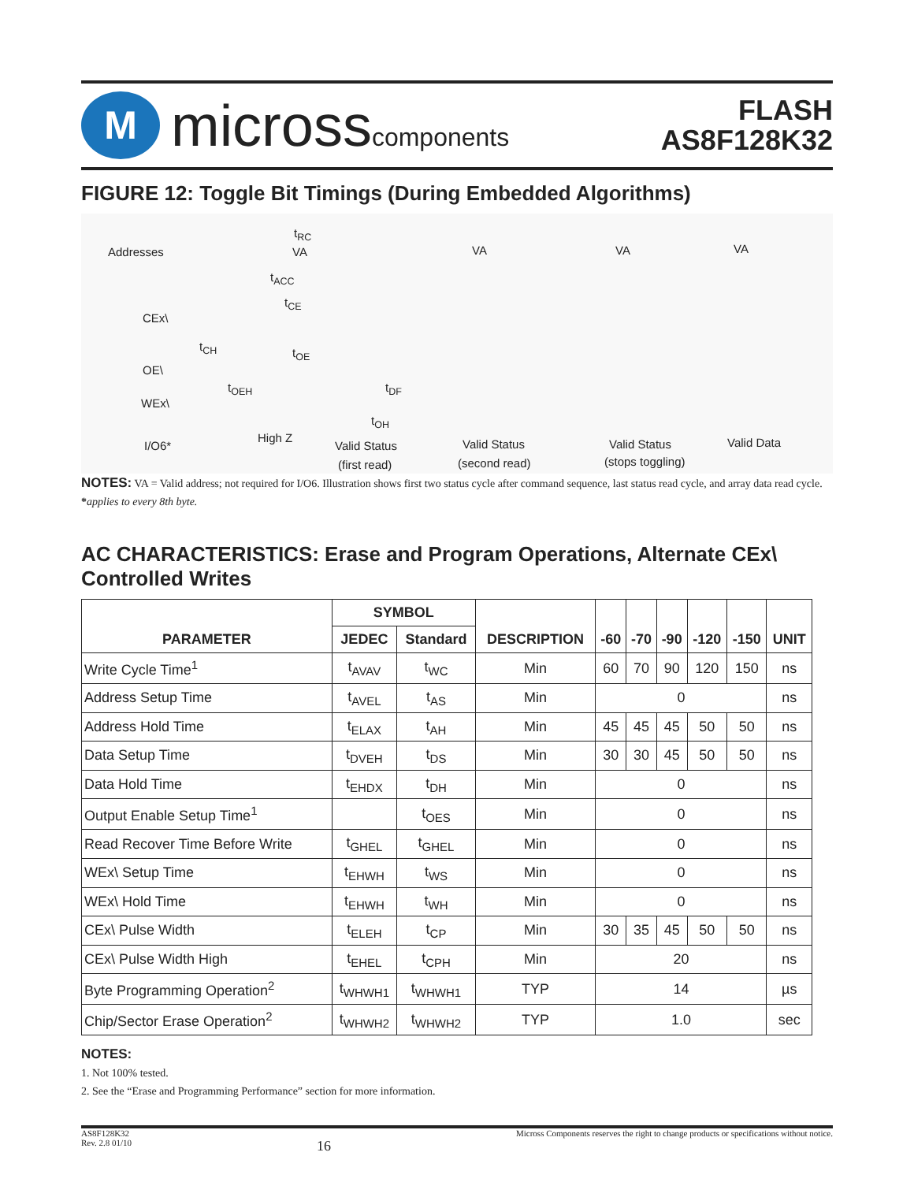M
microsscomponents
FLASH
AS8F128K32
FIGURE 12: Toggle Bit Timings (During Embedded Algorithms)
Addresses VA VA VA VA
t<sub>RC</sub>
t<sub>ACC</sub>
t<sub>CE</sub>
CEx\
t<sub>CH</sub> t<sub>OE</sub>
OE\
t<sub>OEH</sub> t<sub>DF</sub>
WEx\
t<sub>OH</sub>
I/O6*
High Z
Valid Status Valid Status Valid Status Valid Data
(first read) (second read) (stops toggling)
NOTES: VA = Valid address; not required for I/O6. Illustration shows first two status cycle after command sequence, last status read cycle, and array data read cycle.
*applies to every 8th byte.
AC CHARACTERISTICS: Erase and Program Operations, Alternate CEx\ Controlled Writes
| PARAMETER | SYMBOL | | DESCRIPTION | -60 | -70 | -90 | -120 | -150 | UNIT |
| --- | --- | --- | --- | --- | --- | --- | --- | --- | --- |
| | JEDEC | Standard | | | | | | | |
| Write Cycle Time<sup>1</sup> | t<sub>AVAV</sub> | t<sub>WC</sub> | Min | 60 | 70 | 90 | 120 | 150 | ns |
| Address Setup Time | t<sub>AVEL</sub> | t<sub>AS</sub> | Min | 0 | | | | | ns |
| Address Hold Time | t<sub>ELAX</sub> | t<sub>AH</sub> | Min | 45 | 45 | 45 | 50 | 50 | ns |
| Data Setup Time | t<sub>DVEH</sub> | t<sub>DS</sub> | Min | 30 | 30 | 45 | 50 | 50 | ns |
| Data Hold Time | t<sub>EHDX</sub> | t<sub>DH</sub> | Min | 0 | | | | | ns |
| Output Enable Setup Time<sup>1</sup> | | t<sub>OES</sub> | Min | 0 | | | | | ns |
| Read Recover Time Before Write | t<sub>GHEL</sub> | t<sub>GHEL</sub> | Min | 0 | | | | | ns |
| WEx\ Setup Time | t<sub>EHWH</sub> | t<sub>WS</sub> | Min | 0 | | | | | ns |
| WEx\ Hold Time | t<sub>EHWH</sub> | t<sub>WH</sub> | Min | 0 | | | | | ns |
| CEx\ Pulse Width | t<sub>ELEH</sub> | t<sub>CP</sub> | Min | 30 | 35 | 45 | 50 | 50 | ns |
| CEx\ Pulse Width High | t<sub>EHEL</sub> | t<sub>CPH</sub> | Min | 20 | | | | | ns |
| Byte Programming Operation<sup>2</sup> | t<sub>WHWH1</sub> | t<sub>WHWH1</sub> | TYP | 14 | | | | | µs |
| Chip/Sector Erase Operation<sup>2</sup> | t<sub>WHWH2</sub> | t<sub>WHWH2</sub> | TYP | 1.0 | | | | | sec |
NOTES:
1. Not 100% tested.
2. See the “Erase and Programming Performance” section for more information.
AS8F128K32
Rev. 2.8 01/10
16
Micross Components reserves the right to change products or specifications without notice.